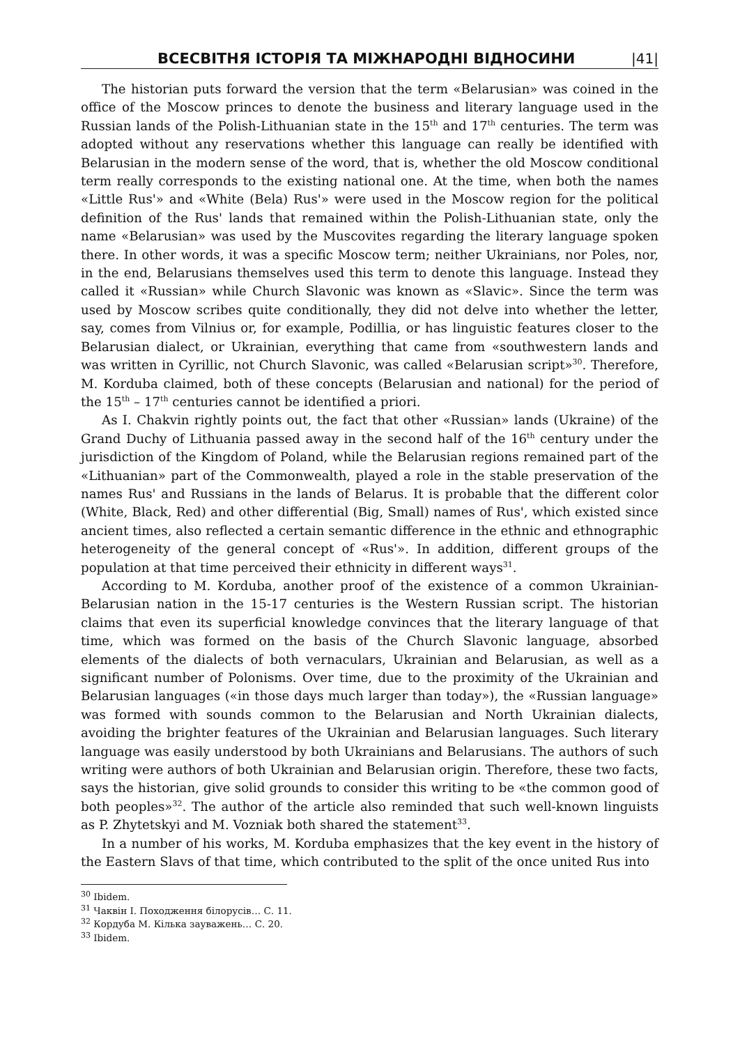ВСЕСВІТНЯ ІСТОРІЯ ТА МІЖНАРОДНІ ВІДНОСИНИ |41|
The historian puts forward the version that the term «Belarusian» was coined in the office of the Moscow princes to denote the business and literary language used in the Russian lands of the Polish-Lithuanian state in the 15<sup>th</sup> and 17<sup>th</sup> centuries. The term was adopted without any reservations whether this language can really be identified with Belarusian in the modern sense of the word, that is, whether the old Moscow conditional term really corresponds to the existing national one. At the time, when both the names «Little Rus'» and «White (Bela) Rus'» were used in the Moscow region for the political definition of the Rus' lands that remained within the Polish-Lithuanian state, only the name «Belarusian» was used by the Muscovites regarding the literary language spoken there. In other words, it was a specific Moscow term; neither Ukrainians, nor Poles, nor, in the end, Belarusians themselves used this term to denote this language. Instead they called it «Russian» while Church Slavonic was known as «Slavic». Since the term was used by Moscow scribes quite conditionally, they did not delve into whether the letter, say, comes from Vilnius or, for example, Podillia, or has linguistic features closer to the Belarusian dialect, or Ukrainian, everything that came from «southwestern lands and was written in Cyrillic, not Church Slavonic, was called «Belarusian script»<sup>30</sup>. Therefore, M. Korduba claimed, both of these concepts (Belarusian and national) for the period of the 15<sup>th</sup> – 17<sup>th</sup> centuries cannot be identified a priori.
As I. Chakvin rightly points out, the fact that other «Russian» lands (Ukraine) of the Grand Duchy of Lithuania passed away in the second half of the 16<sup>th</sup> century under the jurisdiction of the Kingdom of Poland, while the Belarusian regions remained part of the «Lithuanian» part of the Commonwealth, played a role in the stable preservation of the names Rus' and Russians in the lands of Belarus. It is probable that the different color (White, Black, Red) and other differential (Big, Small) names of Rus', which existed since ancient times, also reflected a certain semantic difference in the ethnic and ethnographic heterogeneity of the general concept of «Rus'». In addition, different groups of the population at that time perceived their ethnicity in different ways<sup>31</sup>.
According to M. Korduba, another proof of the existence of a common Ukrainian-Belarusian nation in the 15-17 centuries is the Western Russian script. The historian claims that even its superficial knowledge convinces that the literary language of that time, which was formed on the basis of the Church Slavonic language, absorbed elements of the dialects of both vernaculars, Ukrainian and Belarusian, as well as a significant number of Polonisms. Over time, due to the proximity of the Ukrainian and Belarusian languages («in those days much larger than today»), the «Russian language» was formed with sounds common to the Belarusian and North Ukrainian dialects, avoiding the brighter features of the Ukrainian and Belarusian languages. Such literary language was easily understood by both Ukrainians and Belarusians. The authors of such writing were authors of both Ukrainian and Belarusian origin. Therefore, these two facts, says the historian, give solid grounds to consider this writing to be «the common good of both peoples»<sup>32</sup>. The author of the article also reminded that such well-known linguists as P. Zhytetskyi and M. Vozniak both shared the statement<sup>33</sup>.
In a number of his works, M. Korduba emphasizes that the key event in the history of the Eastern Slavs of that time, which contributed to the split of the once united Rus into
<sup>30</sup> Ibidem.
<sup>31</sup> Чаквін І. Походження білорусів… С. 11.
<sup>32</sup> Кордуба М. Кілька зауважень… С. 20.
<sup>33</sup> Ibidem.